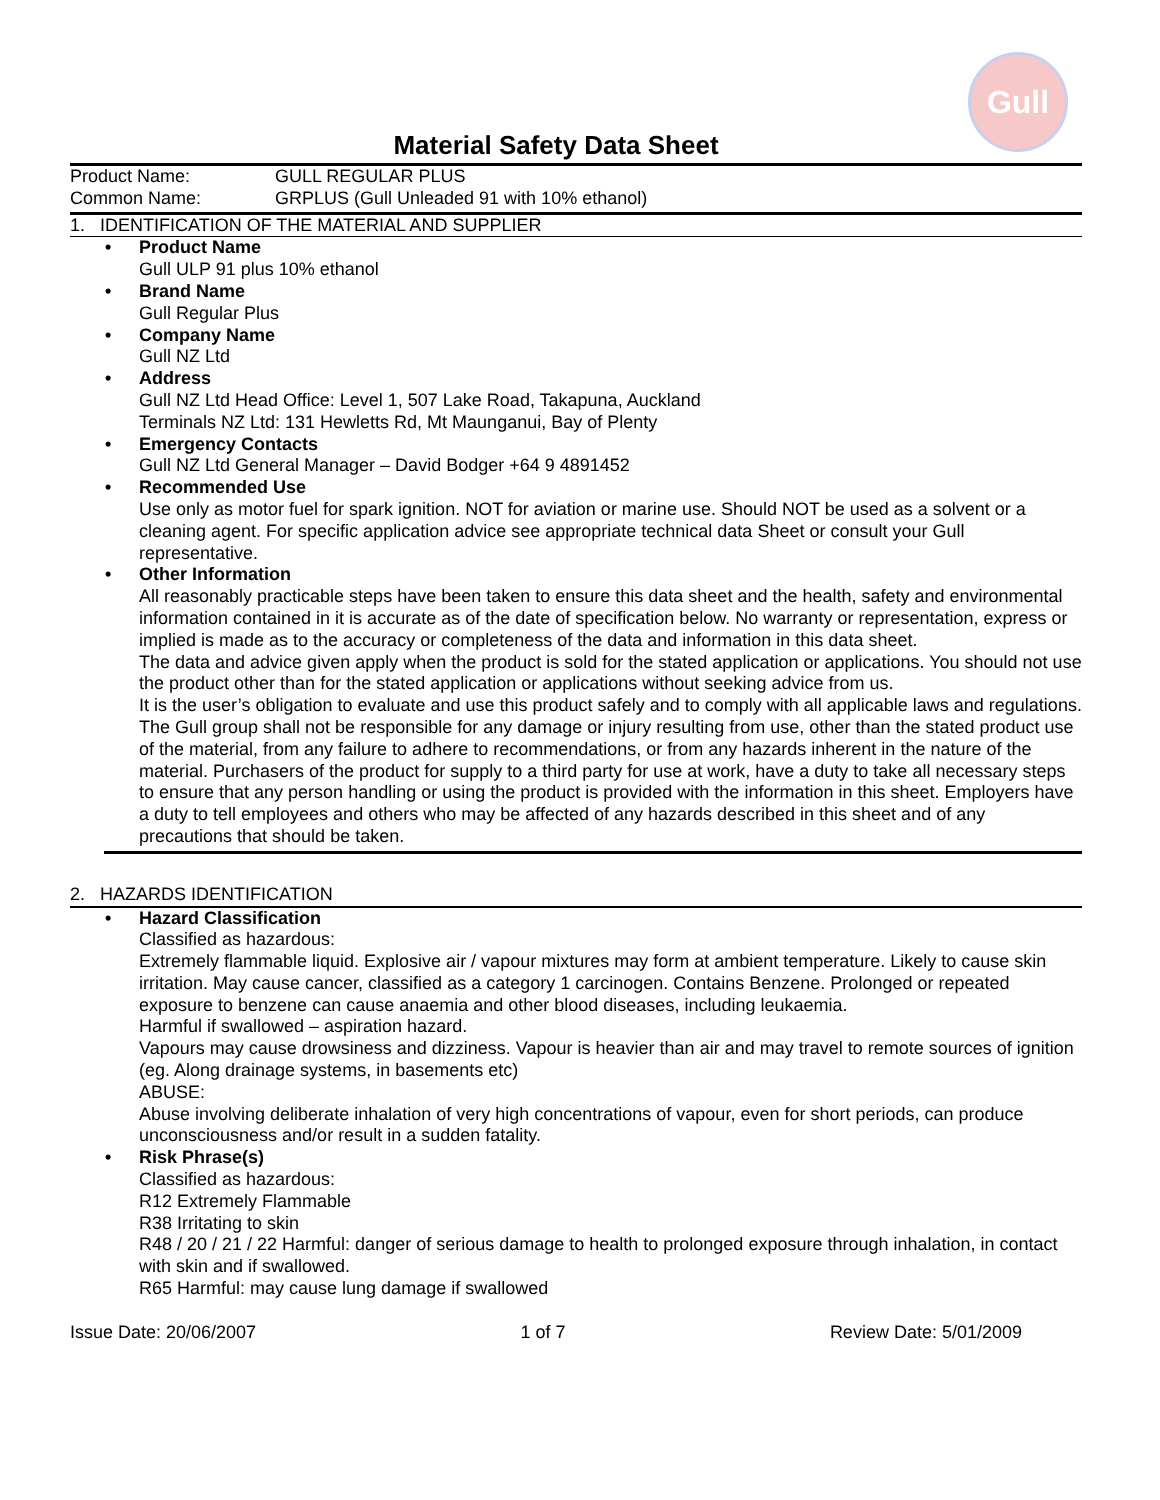Gull
Material Safety Data Sheet
Product Name: GULL REGULAR PLUS
Common Name: GRPLUS (Gull Unleaded 91 with 10% ethanol)
1. IDENTIFICATION OF THE MATERIAL AND SUPPLIER
• Product Name
Gull ULP 91 plus 10% ethanol
• Brand Name
Gull Regular Plus
• Company Name
Gull NZ Ltd
• Address
Gull NZ Ltd Head Office: Level 1, 507 Lake Road, Takapuna, Auckland
Terminals NZ Ltd: 131 Hewletts Rd, Mt Maunganui, Bay of Plenty
• Emergency Contacts
Gull NZ Ltd General Manager – David Bodger +64 9 4891452
• Recommended Use
Use only as motor fuel for spark ignition. NOT for aviation or marine use. Should NOT be used as a solvent or a cleaning agent. For specific application advice see appropriate technical data Sheet or consult your Gull representative.
• Other Information
All reasonably practicable steps have been taken to ensure this data sheet and the health, safety and environmental information contained in it is accurate as of the date of specification below. No warranty or representation, express or implied is made as to the accuracy or completeness of the data and information in this data sheet.
The data and advice given apply when the product is sold for the stated application or applications. You should not use the product other than for the stated application or applications without seeking advice from us.
It is the user’s obligation to evaluate and use this product safely and to comply with all applicable laws and regulations. The Gull group shall not be responsible for any damage or injury resulting from use, other than the stated product use of the material, from any failure to adhere to recommendations, or from any hazards inherent in the nature of the material. Purchasers of the product for supply to a third party for use at work, have a duty to take all necessary steps to ensure that any person handling or using the product is provided with the information in this sheet. Employers have a duty to tell employees and others who may be affected of any hazards described in this sheet and of any precautions that should be taken.
2. HAZARDS IDENTIFICATION
• Hazard Classification
Classified as hazardous:
Extremely flammable liquid. Explosive air / vapour mixtures may form at ambient temperature. Likely to cause skin irritation. May cause cancer, classified as a category 1 carcinogen. Contains Benzene. Prolonged or repeated exposure to benzene can cause anaemia and other blood diseases, including leukaemia.
Harmful if swallowed – aspiration hazard.
Vapours may cause drowsiness and dizziness. Vapour is heavier than air and may travel to remote sources of ignition (eg. Along drainage systems, in basements etc)
ABUSE:
Abuse involving deliberate inhalation of very high concentrations of vapour, even for short periods, can produce unconsciousness and/or result in a sudden fatality.
• Risk Phrase(s)
Classified as hazardous:
R12 Extremely Flammable
R38 Irritating to skin
R48 / 20 / 21 / 22 Harmful: danger of serious damage to health to prolonged exposure through inhalation, in contact with skin and if swallowed.
R65 Harmful: may cause lung damage if swallowed
Issue Date: 20/06/2007 1 of 7 Review Date: 5/01/2009